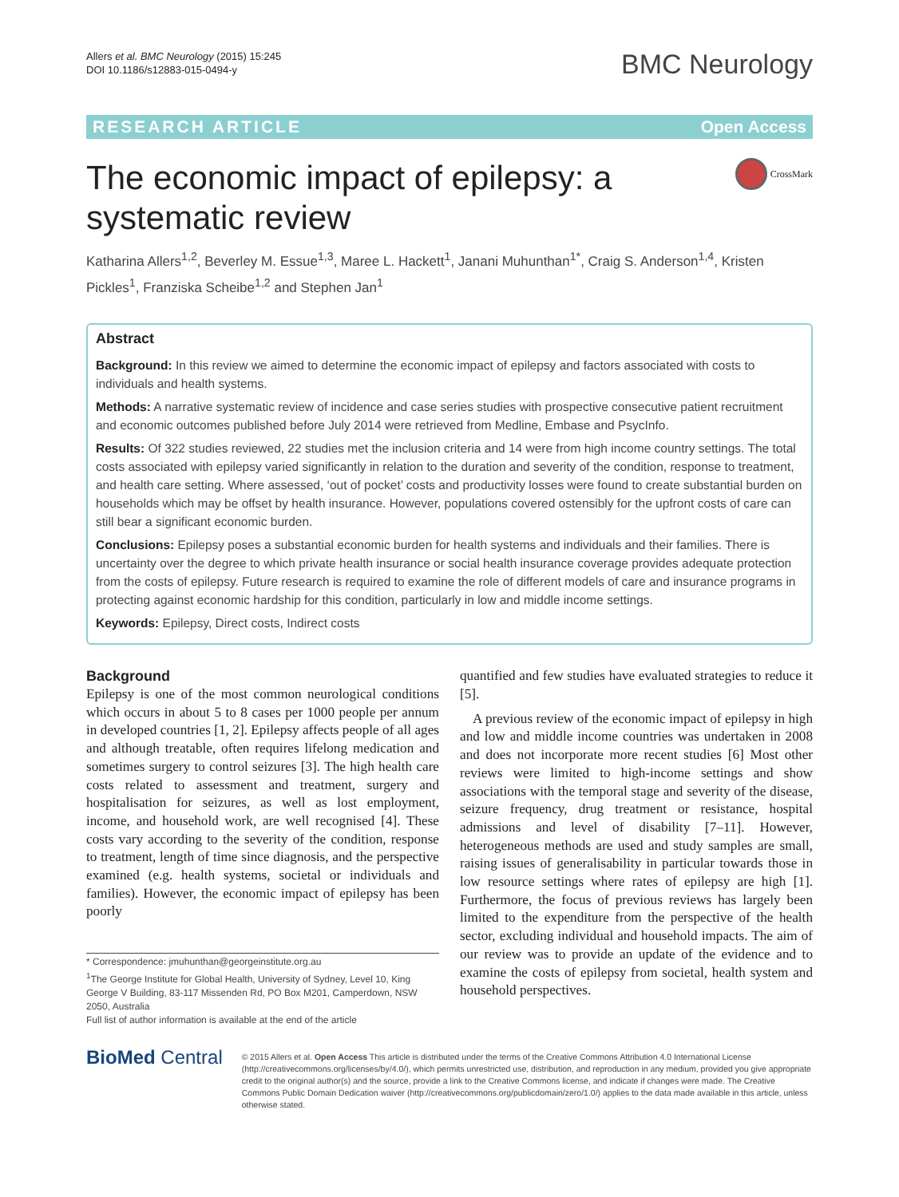Allers et al. BMC Neurology (2015) 15:245
DOI 10.1186/s12883-015-0494-y
BMC Neurology
RESEARCH ARTICLE Open Access
The economic impact of epilepsy: a systematic review
CrossMark
Katharina Allers<sup>1,2</sup>, Beverley M. Essue<sup>1,3</sup>, Maree L. Hackett<sup>1</sup>, Janani Muhunthan<sup>1*</sup>, Craig S. Anderson<sup>1,4</sup>, Kristen Pickles<sup>1</sup>, Franziska Scheibe<sup>1,2</sup> and Stephen Jan<sup>1</sup>
Abstract
Background: In this review we aimed to determine the economic impact of epilepsy and factors associated with costs to individuals and health systems.
Methods: A narrative systematic review of incidence and case series studies with prospective consecutive patient recruitment and economic outcomes published before July 2014 were retrieved from Medline, Embase and PsycInfo.
Results: Of 322 studies reviewed, 22 studies met the inclusion criteria and 14 were from high income country settings. The total costs associated with epilepsy varied significantly in relation to the duration and severity of the condition, response to treatment, and health care setting. Where assessed, ‘out of pocket’ costs and productivity losses were found to create substantial burden on households which may be offset by health insurance. However, populations covered ostensibly for the upfront costs of care can still bear a significant economic burden.
Conclusions: Epilepsy poses a substantial economic burden for health systems and individuals and their families. There is uncertainty over the degree to which private health insurance or social health insurance coverage provides adequate protection from the costs of epilepsy. Future research is required to examine the role of different models of care and insurance programs in protecting against economic hardship for this condition, particularly in low and middle income settings.
Keywords: Epilepsy, Direct costs, Indirect costs
Background
Epilepsy is one of the most common neurological conditions which occurs in about 5 to 8 cases per 1000 people per annum in developed countries [1, 2]. Epilepsy affects people of all ages and although treatable, often requires lifelong medication and sometimes surgery to control seizures [3]. The high health care costs related to assessment and treatment, surgery and hospitalisation for seizures, as well as lost employment, income, and household work, are well recognised [4]. These costs vary according to the severity of the condition, response to treatment, length of time since diagnosis, and the perspective examined (e.g. health systems, societal or individuals and families). However, the economic impact of epilepsy has been poorly
* Correspondence: jmuhunthan@georgeinstitute.org.au
<sup>1</sup> The George Institute for Global Health, University of Sydney, Level 10, King George V Building, 83-117 Missenden Rd, PO Box M201, Camperdown, NSW 2050, Australia
Full list of author information is available at the end of the article
quantified and few studies have evaluated strategies to reduce it [5].
A previous review of the economic impact of epilepsy in high and low and middle income countries was undertaken in 2008 and does not incorporate more recent studies [6] Most other reviews were limited to high-income settings and show associations with the temporal stage and severity of the disease, seizure frequency, drug treatment or resistance, hospital admissions and level of disability [7–11]. However, heterogeneous methods are used and study samples are small, raising issues of generalisability in particular towards those in low resource settings where rates of epilepsy are high [1]. Furthermore, the focus of previous reviews has largely been limited to the expenditure from the perspective of the health sector, excluding individual and household impacts. The aim of our review was to provide an update of the evidence and to examine the costs of epilepsy from societal, health system and household perspectives.
BioMed Central
© 2015 Allers et al. Open Access This article is distributed under the terms of the Creative Commons Attribution 4.0 International License (http://creativecommons.org/licenses/by/4.0/), which permits unrestricted use, distribution, and reproduction in any medium, provided you give appropriate credit to the original author(s) and the source, provide a link to the Creative Commons license, and indicate if changes were made. The Creative Commons Public Domain Dedication waiver (http://creativecommons.org/publicdomain/zero/1.0/) applies to the data made available in this article, unless otherwise stated.